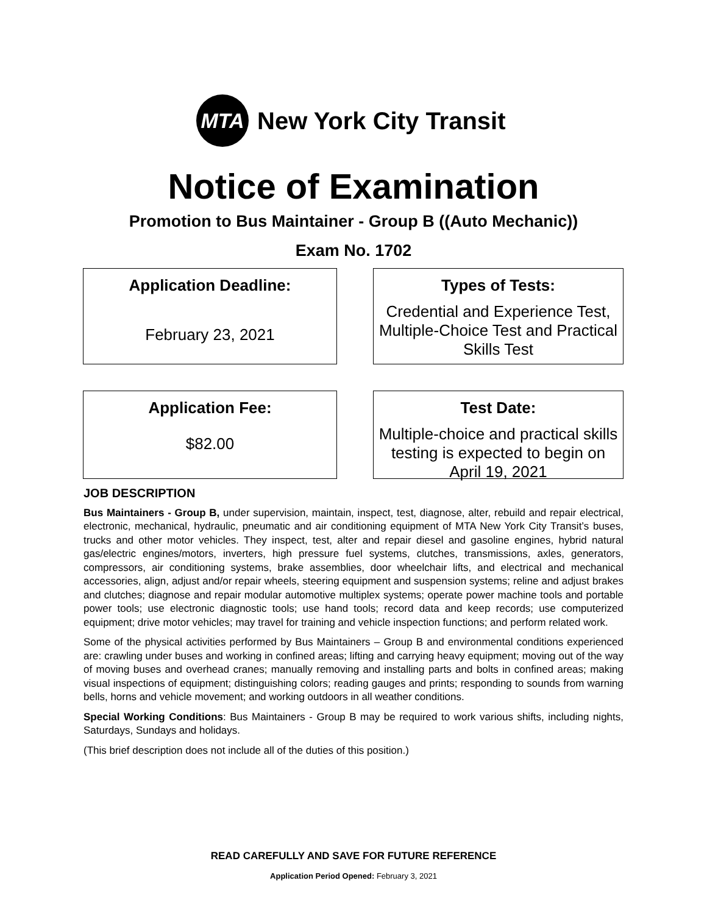MTA
New York City Transit
Notice of Examination
Promotion to Bus Maintainer - Group B ((Auto Mechanic))
Exam No. 1702
Application Deadline:
February 23, 2021
Types of Tests:
Credential and Experience Test, Multiple-Choice Test and Practical Skills Test
Application Fee:
$82.00
Test Date:
Multiple-choice and practical skills testing is expected to begin on April 19, 2021
JOB DESCRIPTION
Bus Maintainers - Group B, under supervision, maintain, inspect, test, diagnose, alter, rebuild and repair electrical, electronic, mechanical, hydraulic, pneumatic and air conditioning equipment of MTA New York City Transit’s buses, trucks and other motor vehicles. They inspect, test, alter and repair diesel and gasoline engines, hybrid natural gas/electric engines/motors, inverters, high pressure fuel systems, clutches, transmissions, axles, generators, compressors, air conditioning systems, brake assemblies, door wheelchair lifts, and electrical and mechanical accessories, align, adjust and/or repair wheels, steering equipment and suspension systems; reline and adjust brakes and clutches; diagnose and repair modular automotive multiplex systems; operate power machine tools and portable power tools; use electronic diagnostic tools; use hand tools; record data and keep records; use computerized equipment; drive motor vehicles; may travel for training and vehicle inspection functions; and perform related work.
Some of the physical activities performed by Bus Maintainers – Group B and environmental conditions experienced are: crawling under buses and working in confined areas; lifting and carrying heavy equipment; moving out of the way of moving buses and overhead cranes; manually removing and installing parts and bolts in confined areas; making visual inspections of equipment; distinguishing colors; reading gauges and prints; responding to sounds from warning bells, horns and vehicle movement; and working outdoors in all weather conditions.
Special Working Conditions: Bus Maintainers - Group B may be required to work various shifts, including nights, Saturdays, Sundays and holidays.
(This brief description does not include all of the duties of this position.)
READ CAREFULLY AND SAVE FOR FUTURE REFERENCE
Application Period Opened: February 3, 2021